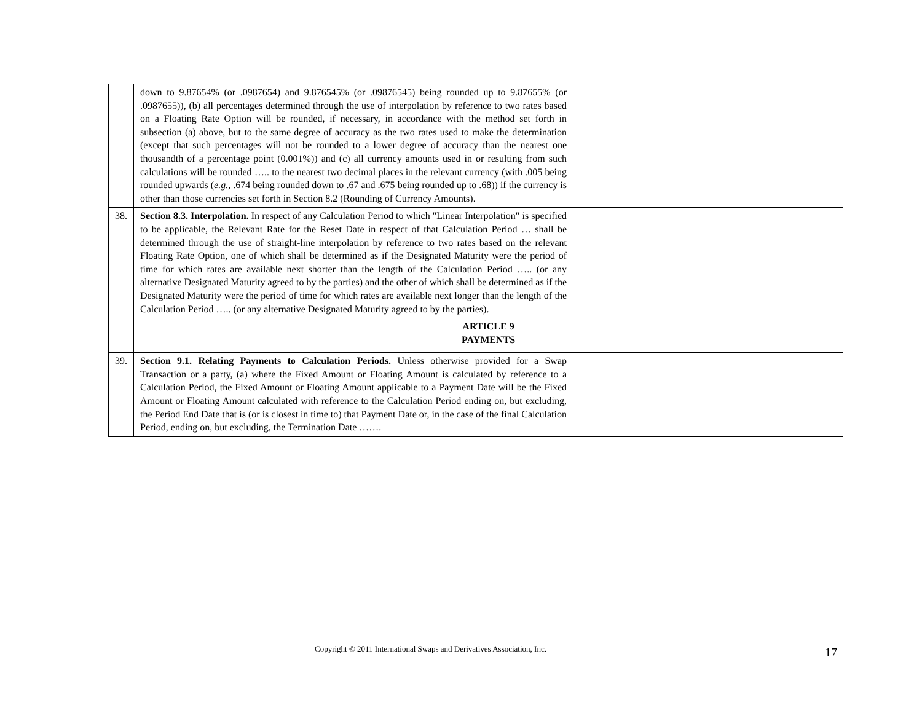| | down to 9.87654% (or .0987654) and 9.876545% (or .09876545) being rounded up to 9.87655% (or .0987655)), (b) all percentages determined through the use of interpolation by reference to two rates based on a Floating Rate Option will be rounded, if necessary, in accordance with the method set forth in subsection (a) above, but to the same degree of accuracy as the two rates used to make the determination (except that such percentages will not be rounded to a lower degree of accuracy than the nearest one thousandth of a percentage point (0.001%)) and (c) all currency amounts used in or resulting from such calculations will be rounded ….. to the nearest two decimal places in the relevant currency (with .005 being rounded upwards ( e.g. , .674 being rounded down to .67 and .675 being rounded up to .68)) if the currency is other than those currencies set forth in Section 8.2 (Rounding of Currency Amounts). | |
| 38. | Section 8.3. Interpolation. In respect of any Calculation Period to which "Linear Interpolation" is specified to be applicable, the Relevant Rate for the Reset Date in respect of that Calculation Period … shall be determined through the use of straight-line interpolation by reference to two rates based on the relevant Floating Rate Option, one of which shall be determined as if the Designated Maturity were the period of time for which rates are available next shorter than the length of the Calculation Period ….. (or any alternative Designated Maturity agreed to by the parties) and the other of which shall be determined as if the Designated Maturity were the period of time for which rates are available next longer than the length of the Calculation Period ….. (or any alternative Designated Maturity agreed to by the parties). | |
| | ARTICLE 9 PAYMENTS | |
| 39. | Section 9.1. Relating Payments to Calculation Periods. Unless otherwise provided for a Swap Transaction or a party, (a) where the Fixed Amount or Floating Amount is calculated by reference to a Calculation Period, the Fixed Amount or Floating Amount applicable to a Payment Date will be the Fixed Amount or Floating Amount calculated with reference to the Calculation Period ending on, but excluding, the Period End Date that is (or is closest in time to) that Payment Date or, in the case of the final Calculation Period, ending on, but excluding, the Termination Date ……. | |
Copyright © 2011 International Swaps and Derivatives Association, Inc. 17